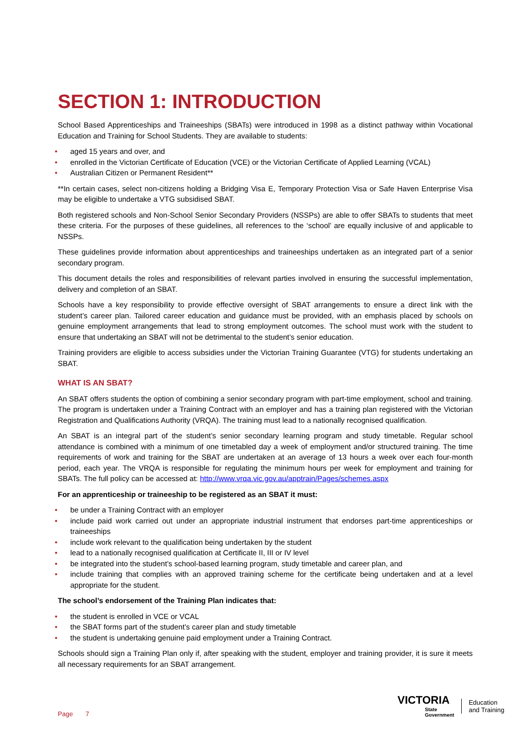SECTION 1: INTRODUCTION
School Based Apprenticeships and Traineeships (SBATs) were introduced in 1998 as a distinct pathway within Vocational Education and Training for School Students. They are available to students:
• aged 15 years and over, and
• enrolled in the Victorian Certificate of Education (VCE) or the Victorian Certificate of Applied Learning (VCAL)
• Australian Citizen or Permanent Resident**
**In certain cases, select non-citizens holding a Bridging Visa E, Temporary Protection Visa or Safe Haven Enterprise Visa may be eligible to undertake a VTG subsidised SBAT.
Both registered schools and Non-School Senior Secondary Providers (NSSPs) are able to offer SBATs to students that meet these criteria. For the purposes of these guidelines, all references to the ‘school’ are equally inclusive of and applicable to NSSPs.
These guidelines provide information about apprenticeships and traineeships undertaken as an integrated part of a senior secondary program.
This document details the roles and responsibilities of relevant parties involved in ensuring the successful implementation, delivery and completion of an SBAT.
Schools have a key responsibility to provide effective oversight of SBAT arrangements to ensure a direct link with the student’s career plan. Tailored career education and guidance must be provided, with an emphasis placed by schools on genuine employment arrangements that lead to strong employment outcomes. The school must work with the student to ensure that undertaking an SBAT will not be detrimental to the student’s senior education.
Training providers are eligible to access subsidies under the Victorian Training Guarantee (VTG) for students undertaking an SBAT.
WHAT IS AN SBAT?
An SBAT offers students the option of combining a senior secondary program with part-time employment, school and training. The program is undertaken under a Training Contract with an employer and has a training plan registered with the Victorian Registration and Qualifications Authority (VRQA). The training must lead to a nationally recognised qualification.
An SBAT is an integral part of the student’s senior secondary learning program and study timetable. Regular school attendance is combined with a minimum of one timetabled day a week of employment and/or structured training. The time requirements of work and training for the SBAT are undertaken at an average of 13 hours a week over each four-month period, each year. The VRQA is responsible for regulating the minimum hours per week for employment and training for SBATs. The full policy can be accessed at: http://www.vrqa.vic.gov.au/apptrain/Pages/schemes.aspx
For an apprenticeship or traineeship to be registered as an SBAT it must:
• be under a Training Contract with an employer
• include paid work carried out under an appropriate industrial instrument that endorses part-time apprenticeships or traineeships
• include work relevant to the qualification being undertaken by the student
• lead to a nationally recognised qualification at Certificate II, III or IV level
• be integrated into the student’s school-based learning program, study timetable and career plan, and
• include training that complies with an approved training scheme for the certificate being undertaken and at a level appropriate for the student.
The school’s endorsement of the Training Plan indicates that:
• the student is enrolled in VCE or VCAL
• the SBAT forms part of the student’s career plan and study timetable
• the student is undertaking genuine paid employment under a Training Contract.
Schools should sign a Training Plan only if, after speaking with the student, employer and training provider, it is sure it meets all necessary requirements for an SBAT arrangement.
Page 7
VICTORIA
State
Government
Education
and Training